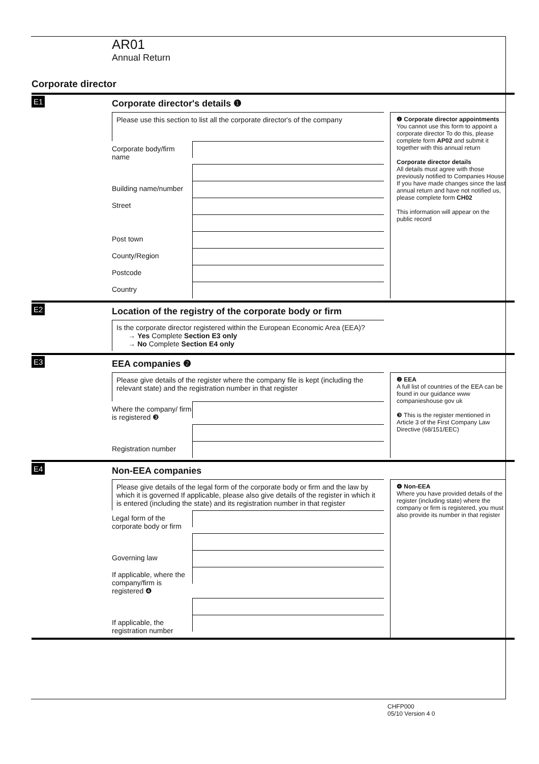AR01
Annual Return
Corporate director
E1
Corporate director's details ❶
Please use this section to list all the corporate director's of the company
Corporate body/firm name
Building name/number
Street
Post town
County/Region
Postcode
Country
❶ Corporate director appointments
You cannot use this form to appoint a corporate director To do this, please complete form AP02 and submit it together with this annual return
Corporate director details
All details must agree with those previously notified to Companies House If you have made changes since the last annual return and have not notified us, please complete form CH02
This information will appear on the public record
E2
Location of the registry of the corporate body or firm
Is the corporate director registered within the European Economic Area (EEA)?
→ Yes Complete Section E3 only
→ No Complete Section E4 only
E3
EEA companies ❷
Please give details of the register where the company file is kept (including the relevant state) and the registration number in that register
Where the company/ firm is registered ❸
Registration number
❷ EEA
A full list of countries of the EEA can be found in our guidance www companieshouse gov uk
❸ This is the register mentioned in Article 3 of the First Company Law Directive (68/151/EEC)
E4
Non-EEA companies
Please give details of the legal form of the corporate body or firm and the law by which it is governed If applicable, please also give details of the register in which it is entered (including the state) and its registration number in that register
Legal form of the corporate body or firm
Governing law
If applicable, where the company/firm is registered ❹
If applicable, the registration number
❹ Non-EEA
Where you have provided details of the register (including state) where the company or firm is registered, you must also provide its number in that register
CHFP000
05/10 Version 4 0